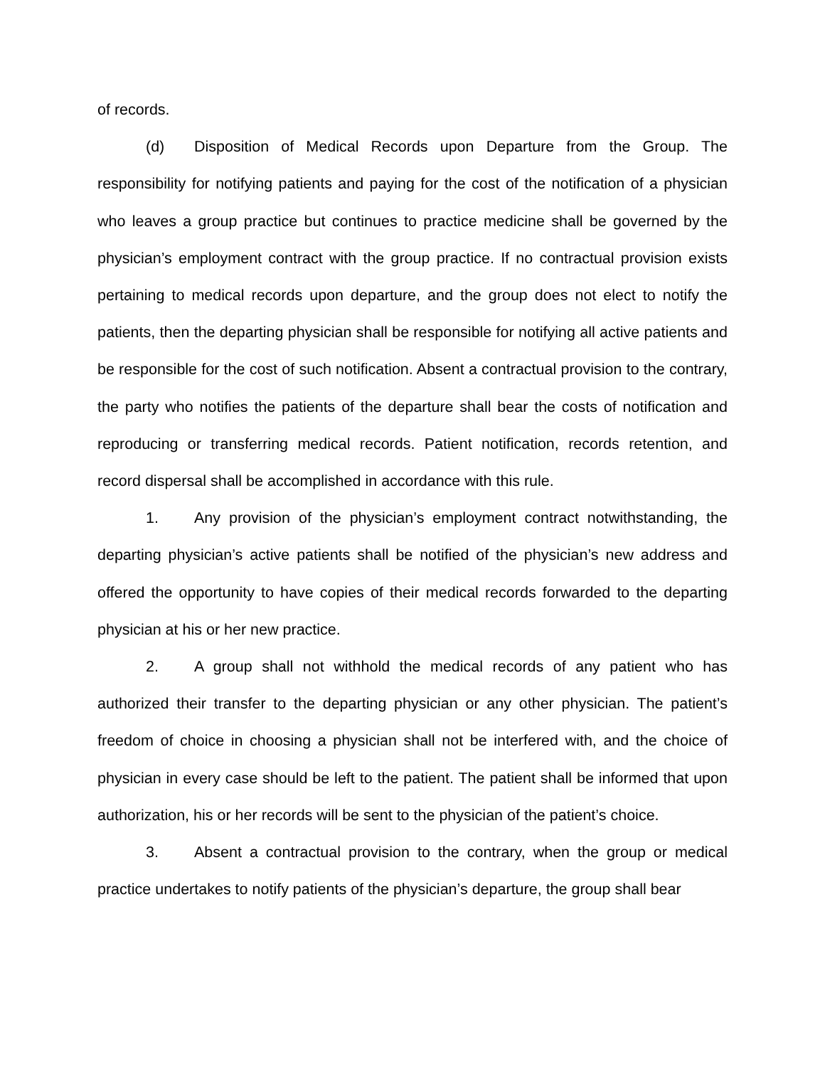of records.
(d) Disposition of Medical Records upon Departure from the Group. The responsibility for notifying patients and paying for the cost of the notification of a physician who leaves a group practice but continues to practice medicine shall be governed by the physician’s employment contract with the group practice. If no contractual provision exists pertaining to medical records upon departure, and the group does not elect to notify the patients, then the departing physician shall be responsible for notifying all active patients and be responsible for the cost of such notification. Absent a contractual provision to the contrary, the party who notifies the patients of the departure shall bear the costs of notification and reproducing or transferring medical records. Patient notification, records retention, and record dispersal shall be accomplished in accordance with this rule.
1. Any provision of the physician’s employment contract notwithstanding, the departing physician’s active patients shall be notified of the physician’s new address and offered the opportunity to have copies of their medical records forwarded to the departing physician at his or her new practice.
2. A group shall not withhold the medical records of any patient who has authorized their transfer to the departing physician or any other physician. The patient’s freedom of choice in choosing a physician shall not be interfered with, and the choice of physician in every case should be left to the patient. The patient shall be informed that upon authorization, his or her records will be sent to the physician of the patient’s choice.
3. Absent a contractual provision to the contrary, when the group or medical practice undertakes to notify patients of the physician’s departure, the group shall bear